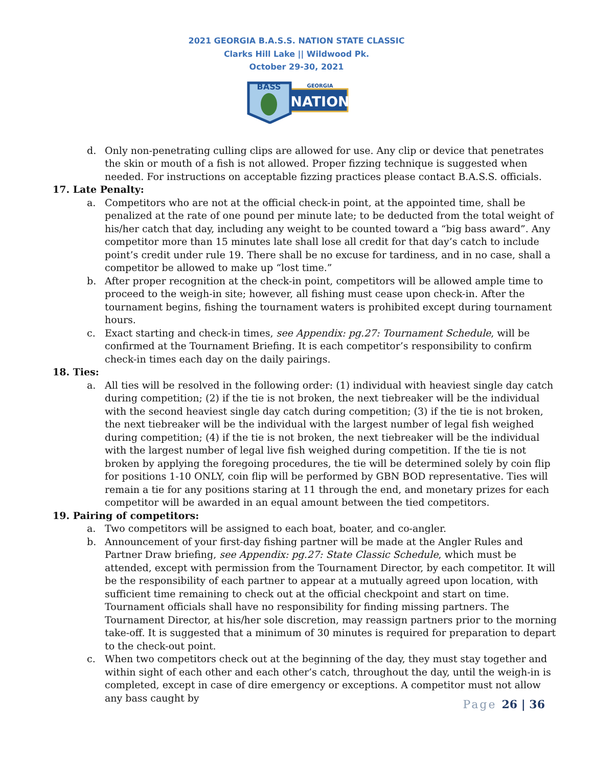2021 GEORGIA B.A.S.S. NATION STATE CLASSIC
Clarks Hill Lake || Wildwood Pk.
October 29-30, 2021
GEORGIA
NATION
BASS
d. Only non-penetrating culling clips are allowed for use. Any clip or device that penetrates the skin or mouth of a fish is not allowed. Proper fizzing technique is suggested when needed. For instructions on acceptable fizzing practices please contact B.A.S.S. officials.
17. Late Penalty:
a. Competitors who are not at the official check-in point, at the appointed time, shall be penalized at the rate of one pound per minute late; to be deducted from the total weight of his/her catch that day, including any weight to be counted toward a “big bass award”. Any competitor more than 15 minutes late shall lose all credit for that day’s catch to include point’s credit under rule 19. There shall be no excuse for tardiness, and in no case, shall a competitor be allowed to make up “lost time.”
b. After proper recognition at the check-in point, competitors will be allowed ample time to proceed to the weigh-in site; however, all fishing must cease upon check-in. After the tournament begins, fishing the tournament waters is prohibited except during tournament hours.
c. Exact starting and check-in times, see Appendix: pg.27: Tournament Schedule, will be confirmed at the Tournament Briefing. It is each competitor’s responsibility to confirm check-in times each day on the daily pairings.
18. Ties:
a. All ties will be resolved in the following order: (1) individual with heaviest single day catch during competition; (2) if the tie is not broken, the next tiebreaker will be the individual with the second heaviest single day catch during competition; (3) if the tie is not broken, the next tiebreaker will be the individual with the largest number of legal fish weighed during competition; (4) if the tie is not broken, the next tiebreaker will be the individual with the largest number of legal live fish weighed during competition. If the tie is not broken by applying the foregoing procedures, the tie will be determined solely by coin flip for positions 1-10 ONLY, coin flip will be performed by GBN BOD representative. Ties will remain a tie for any positions staring at 11 through the end, and monetary prizes for each competitor will be awarded in an equal amount between the tied competitors.
19. Pairing of competitors:
a. Two competitors will be assigned to each boat, boater, and co-angler.
b. Announcement of your first-day fishing partner will be made at the Angler Rules and Partner Draw briefing, see Appendix: pg.27: State Classic Schedule, which must be attended, except with permission from the Tournament Director, by each competitor. It will be the responsibility of each partner to appear at a mutually agreed upon location, with sufficient time remaining to check out at the official checkpoint and start on time. Tournament officials shall have no responsibility for finding missing partners. The Tournament Director, at his/her sole discretion, may reassign partners prior to the morning take-off. It is suggested that a minimum of 30 minutes is required for preparation to depart to the check-out point.
c. When two competitors check out at the beginning of the day, they must stay together and within sight of each other and each other’s catch, throughout the day, until the weigh-in is completed, except in case of dire emergency or exceptions. A competitor must not allow any bass caught by
Page 26 | 36